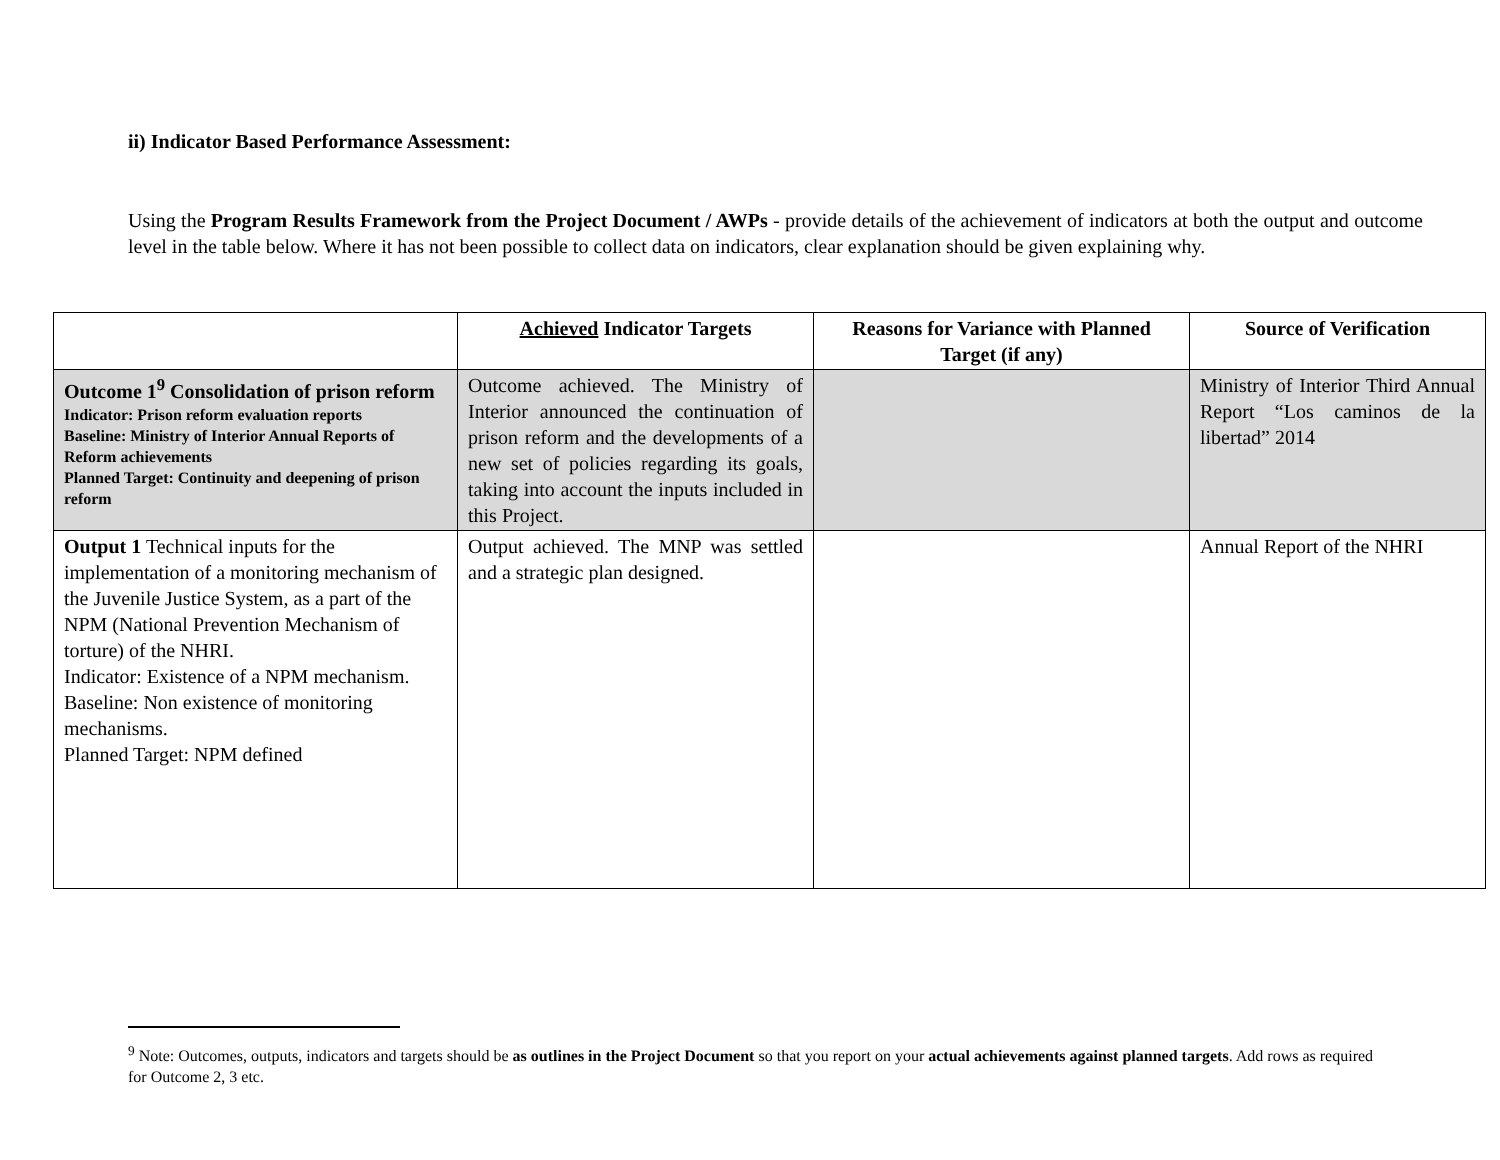ii) Indicator Based Performance Assessment:
Using the Program Results Framework from the Project Document / AWPs - provide details of the achievement of indicators at both the output and outcome level in the table below. Where it has not been possible to collect data on indicators, clear explanation should be given explaining why.
| | Achieved Indicator Targets | Reasons for Variance with Planned Target (if any) | Source of Verification |
| --- | --- | --- | --- |
| Outcome 1<sup>9</sup> Consolidation of prison reform Indicator: Prison reform evaluation reports Baseline: Ministry of Interior Annual Reports of Reform achievements Planned Target: Continuity and deepening of prison reform | Outcome achieved. The Ministry of Interior announced the continuation of prison reform and the developments of a new set of policies regarding its goals, taking into account the inputs included in this Project. | | Ministry of Interior Third Annual Report “Los caminos de la libertad” 2014 |
| Output 1 Technical inputs for the implementation of a monitoring mechanism of the Juvenile Justice System, as a part of the NPM (National Prevention Mechanism of torture) of the NHRI. Indicator: Existence of a NPM mechanism. Baseline: Non existence of monitoring mechanisms. Planned Target: NPM defined | Output achieved. The MNP was settled and a strategic plan designed. | | Annual Report of the NHRI |
<sup>9</sup> Note: Outcomes, outputs, indicators and targets should be as outlines in the Project Document so that you report on your actual achievements against planned targets. Add rows as required for Outcome 2, 3 etc.